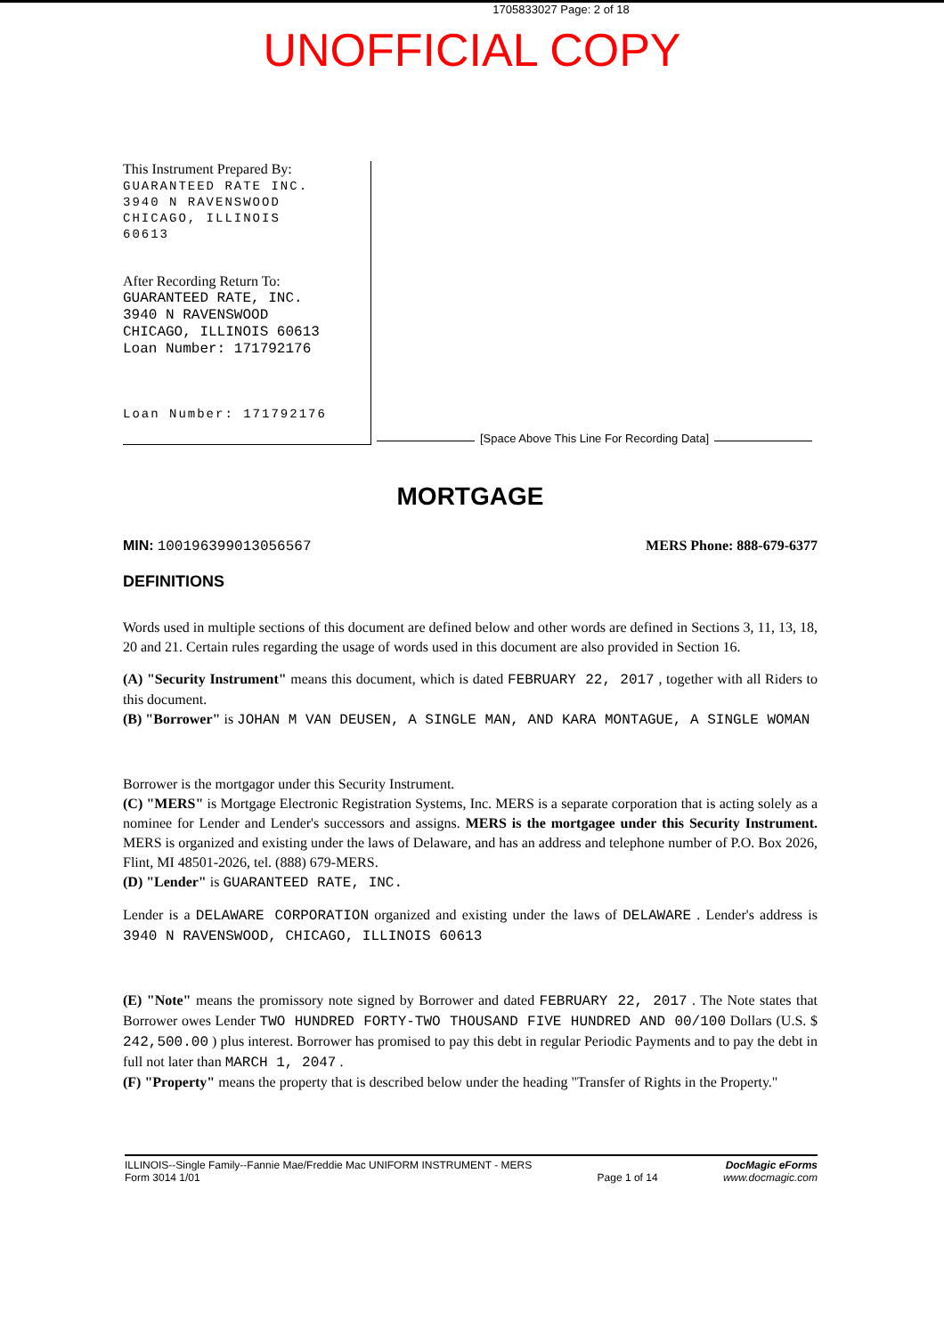1705833027 Page: 2 of 18
UNOFFICIAL COPY
This Instrument Prepared By:
GUARANTEED RATE INC.
3940 N RAVENSWOOD
CHICAGO, ILLINOIS
60613
After Recording Return To:
GUARANTEED RATE, INC.
3940 N RAVENSWOOD
CHICAGO, ILLINOIS 60613
Loan Number: 171792176
Loan Number: 171792176
[Space Above This Line For Recording Data]
MORTGAGE
MIN: 100196399013056567 MERS Phone: 888-679-6377
DEFINITIONS
Words used in multiple sections of this document are defined below and other words are defined in Sections 3, 11, 13, 18, 20 and 21. Certain rules regarding the usage of words used in this document are also provided in Section 16.
(A) "Security Instrument" means this document, which is dated FEBRUARY 22, 2017 , together with all Riders to this document.
(B) "Borrower" is JOHAN M VAN DEUSEN, A SINGLE MAN, AND KARA MONTAGUE, A SINGLE WOMAN
Borrower is the mortgagor under this Security Instrument.
(C) "MERS" is Mortgage Electronic Registration Systems, Inc. MERS is a separate corporation that is acting solely as a nominee for Lender and Lender's successors and assigns. MERS is the mortgagee under this Security Instrument. MERS is organized and existing under the laws of Delaware, and has an address and telephone number of P.O. Box 2026, Flint, MI 48501-2026, tel. (888) 679-MERS.
(D) "Lender" is GUARANTEED RATE, INC.
Lender is a DELAWARE CORPORATION organized and existing under the laws of DELAWARE . Lender's address is 3940 N RAVENSWOOD, CHICAGO, ILLINOIS 60613
(E) "Note" means the promissory note signed by Borrower and dated FEBRUARY 22, 2017 . The Note states that Borrower owes Lender TWO HUNDRED FORTY-TWO THOUSAND FIVE HUNDRED AND 00/100 Dollars (U.S. $ 242,500.00 ) plus interest. Borrower has promised to pay this debt in regular Periodic Payments and to pay the debt in full not later than MARCH 1, 2047 .
(F) "Property" means the property that is described below under the heading "Transfer of Rights in the Property."
ILLINOIS--Single Family--Fannie Mae/Freddie Mac UNIFORM INSTRUMENT - MERS
Form 3014 1/01
Page 1 of 14 DocMagic eForms
www.docmagic.com